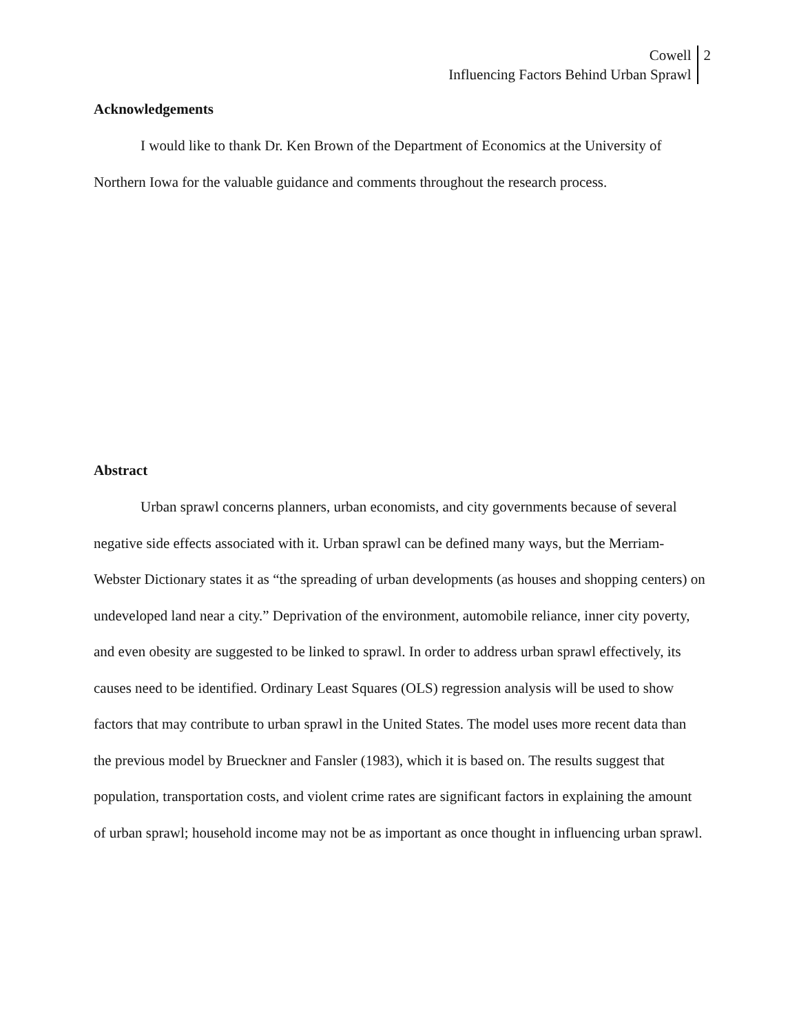Cowell
Influencing Factors Behind Urban Sprawl
2
Acknowledgements
I would like to thank Dr. Ken Brown of the Department of Economics at the University of Northern Iowa for the valuable guidance and comments throughout the research process.
Abstract
Urban sprawl concerns planners, urban economists, and city governments because of several negative side effects associated with it. Urban sprawl can be defined many ways, but the Merriam-Webster Dictionary states it as “the spreading of urban developments (as houses and shopping centers) on undeveloped land near a city.” Deprivation of the environment, automobile reliance, inner city poverty, and even obesity are suggested to be linked to sprawl. In order to address urban sprawl effectively, its causes need to be identified. Ordinary Least Squares (OLS) regression analysis will be used to show factors that may contribute to urban sprawl in the United States. The model uses more recent data than the previous model by Brueckner and Fansler (1983), which it is based on. The results suggest that population, transportation costs, and violent crime rates are significant factors in explaining the amount of urban sprawl; household income may not be as important as once thought in influencing urban sprawl.